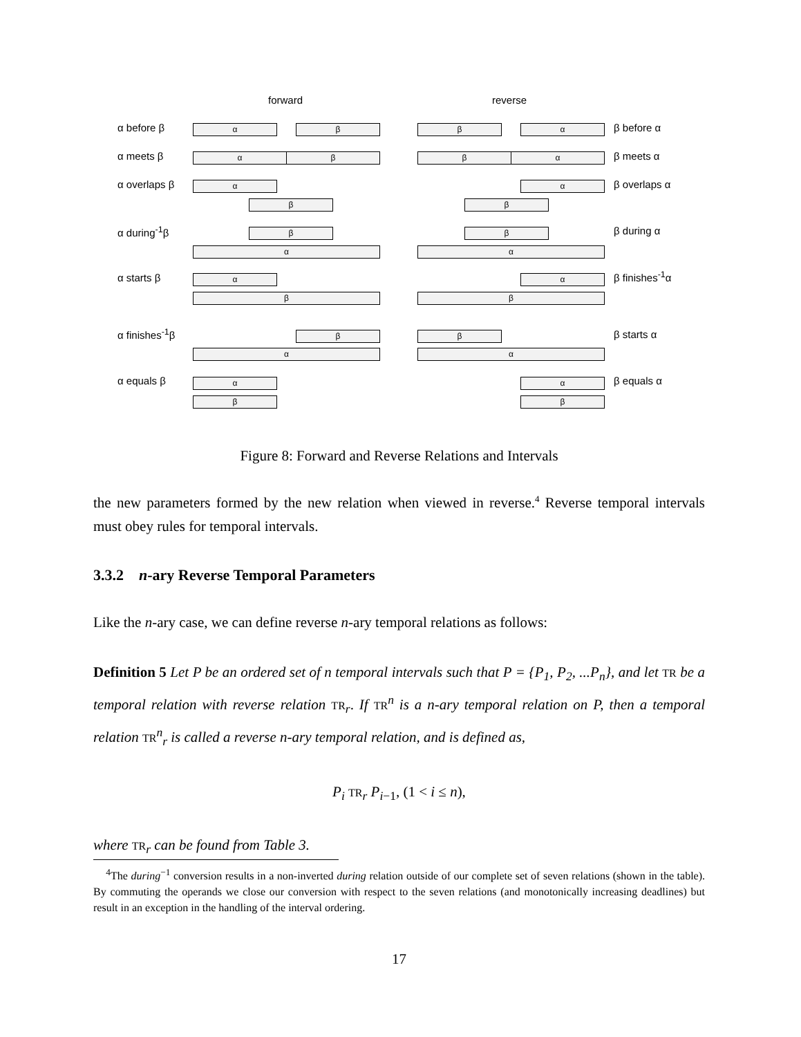forward reverse
α before β α β β α β before α
α meets β α β β α β meets α
α overlaps β α
β
α
β
β overlaps α
α during<sup>-1</sup>β β
α
β
α
β during α
α starts β α
β
α
β
β finishes<sup>-1</sup>α
α finishes<sup>-1</sup>β β
α
β
α
β starts α
α equals β α
β
α
β
β equals α
Figure 8: Forward and Reverse Relations and Intervals
the new parameters formed by the new relation when viewed in reverse.<sup>4</sup> Reverse temporal intervals must obey rules for temporal intervals.
3.3.2 n-ary Reverse Temporal Parameters
Like the n-ary case, we can define reverse n-ary temporal relations as follows:
Definition 5 Let P be an ordered set of n temporal intervals such that P = {P<sub>1</sub>, P<sub>2</sub>, ...P<sub>n</sub>}, and let TR be a temporal relation with reverse relation TR<sub>r</sub>. If TR<sup>n</sup> is a n-ary temporal relation on P, then a temporal relation TR<sup>n</sup><sub>r</sub> is called a reverse n-ary temporal relation, and is defined as,
P<sub>i</sub> TR<sub>r</sub> P<sub>i−1</sub>, (1 < i ≤ n),
where TR<sub>r</sub> can be found from Table 3.
<sup>4</sup> The during<sup>−1</sup> conversion results in a non-inverted during relation outside of our complete set of seven relations (shown in the table). By commuting the operands we close our conversion with respect to the seven relations (and monotonically increasing deadlines) but result in an exception in the handling of the interval ordering.
17